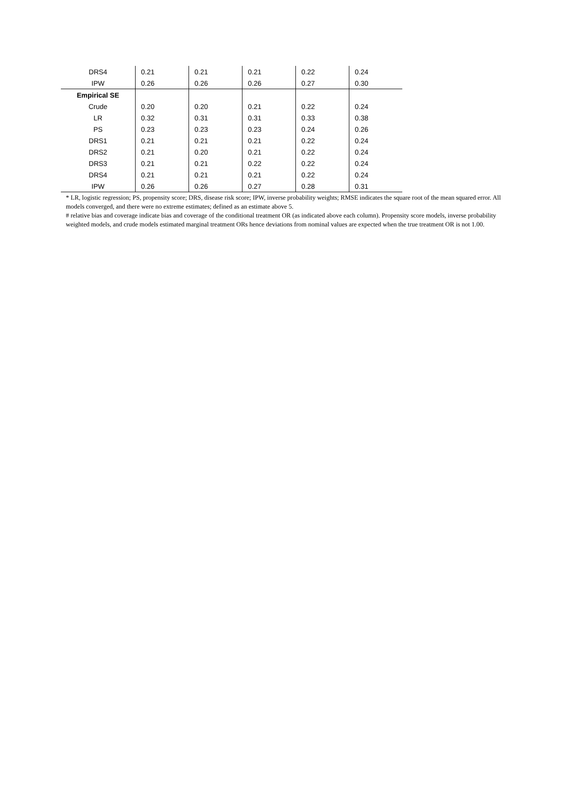| DRS4 | 0.21 | 0.21 | 0.21 | 0.22 | 0.24 |
| IPW | 0.26 | 0.26 | 0.26 | 0.27 | 0.30 |
| Empirical SE | | | | | |
| Crude | 0.20 | 0.20 | 0.21 | 0.22 | 0.24 |
| LR | 0.32 | 0.31 | 0.31 | 0.33 | 0.38 |
| PS | 0.23 | 0.23 | 0.23 | 0.24 | 0.26 |
| DRS1 | 0.21 | 0.21 | 0.21 | 0.22 | 0.24 |
| DRS2 | 0.21 | 0.20 | 0.21 | 0.22 | 0.24 |
| DRS3 | 0.21 | 0.21 | 0.22 | 0.22 | 0.24 |
| DRS4 | 0.21 | 0.21 | 0.21 | 0.22 | 0.24 |
| IPW | 0.26 | 0.26 | 0.27 | 0.28 | 0.31 |
* LR, logistic regression; PS, propensity score; DRS, disease risk score; IPW, inverse probability weights; RMSE indicates the square root of the mean squared error. All models converged, and there were no extreme estimates; defined as an estimate above 5.
# relative bias and coverage indicate bias and coverage of the conditional treatment OR (as indicated above each column). Propensity score models, inverse probability weighted models, and crude models estimated marginal treatment ORs hence deviations from nominal values are expected when the true treatment OR is not 1.00.